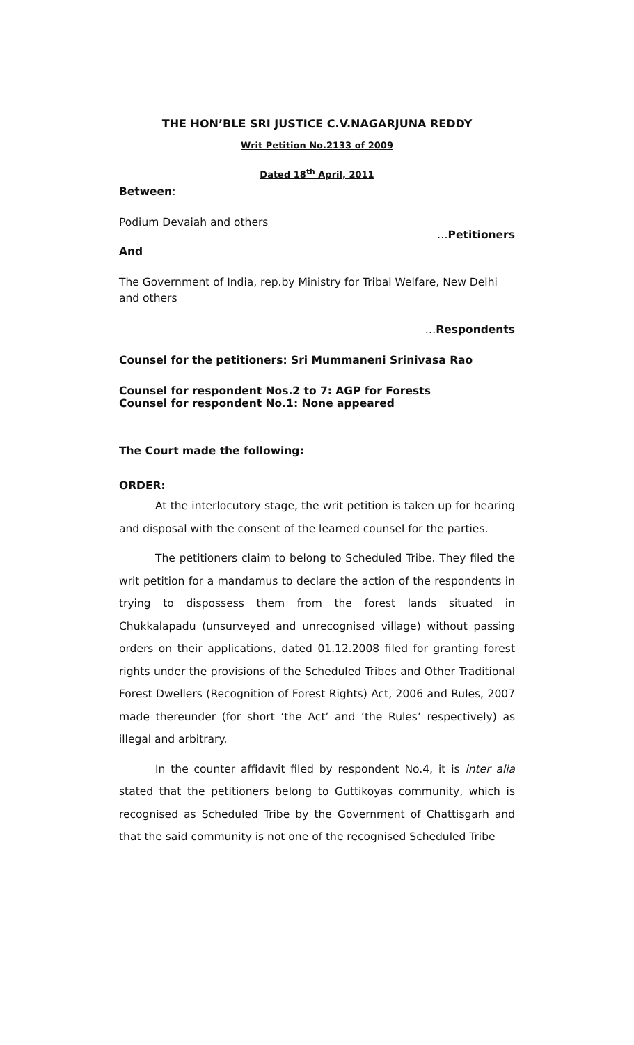THE HON’BLE SRI JUSTICE C.V.NAGARJUNA REDDY
Writ Petition No.2133 of 2009
Dated 18<sup>th</sup> April, 2011
Between:
Podium Devaiah and others
…Petitioners
And
The Government of India, rep.by Ministry for Tribal Welfare, New Delhi and others
…Respondents
Counsel for the petitioners: Sri Mummaneni Srinivasa Rao
Counsel for respondent Nos.2 to 7: AGP for Forests
Counsel for respondent No.1: None appeared
The Court made the following:
ORDER:
At the interlocutory stage, the writ petition is taken up for hearing and disposal with the consent of the learned counsel for the parties.
The petitioners claim to belong to Scheduled Tribe. They filed the writ petition for a mandamus to declare the action of the respondents in trying to dispossess them from the forest lands situated in Chukkalapadu (unsurveyed and unrecognised village) without passing orders on their applications, dated 01.12.2008 filed for granting forest rights under the provisions of the Scheduled Tribes and Other Traditional Forest Dwellers (Recognition of Forest Rights) Act, 2006 and Rules, 2007 made thereunder (for short ‘the Act’ and ‘the Rules’ respectively) as illegal and arbitrary.
In the counter affidavit filed by respondent No.4, it is inter alia stated that the petitioners belong to Guttikoyas community, which is recognised as Scheduled Tribe by the Government of Chattisgarh and that the said community is not one of the recognised Scheduled Tribe